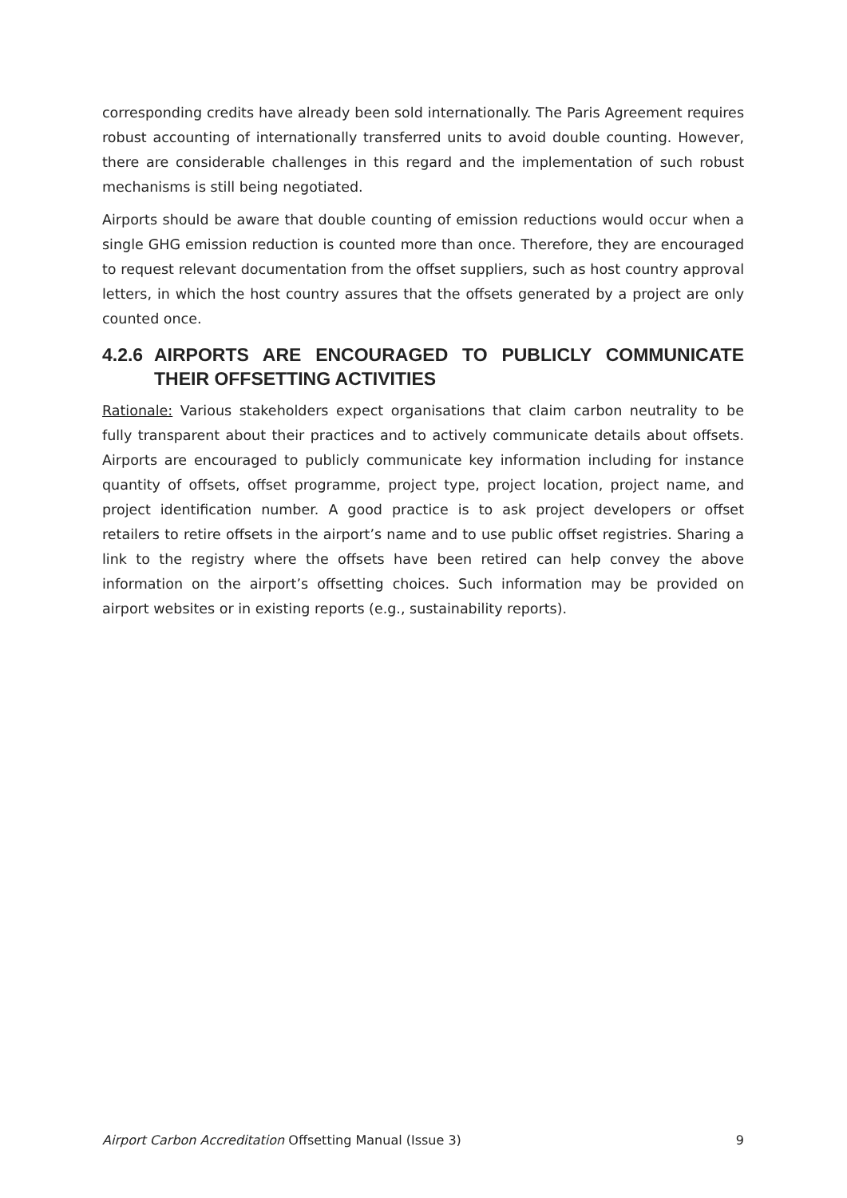corresponding credits have already been sold internationally. The Paris Agreement requires robust accounting of internationally transferred units to avoid double counting. However, there are considerable challenges in this regard and the implementation of such robust mechanisms is still being negotiated.
Airports should be aware that double counting of emission reductions would occur when a single GHG emission reduction is counted more than once. Therefore, they are encouraged to request relevant documentation from the offset suppliers, such as host country approval letters, in which the host country assures that the offsets generated by a project are only counted once.
4.2.6 AIRPORTS ARE ENCOURAGED TO PUBLICLY COMMUNICATE THEIR OFFSETTING ACTIVITIES
Rationale: Various stakeholders expect organisations that claim carbon neutrality to be fully transparent about their practices and to actively communicate details about offsets. Airports are encouraged to publicly communicate key information including for instance quantity of offsets, offset programme, project type, project location, project name, and project identification number. A good practice is to ask project developers or offset retailers to retire offsets in the airport’s name and to use public offset registries. Sharing a link to the registry where the offsets have been retired can help convey the above information on the airport’s offsetting choices. Such information may be provided on airport websites or in existing reports (e.g., sustainability reports).
Airport Carbon Accreditation Offsetting Manual (Issue 3) 9